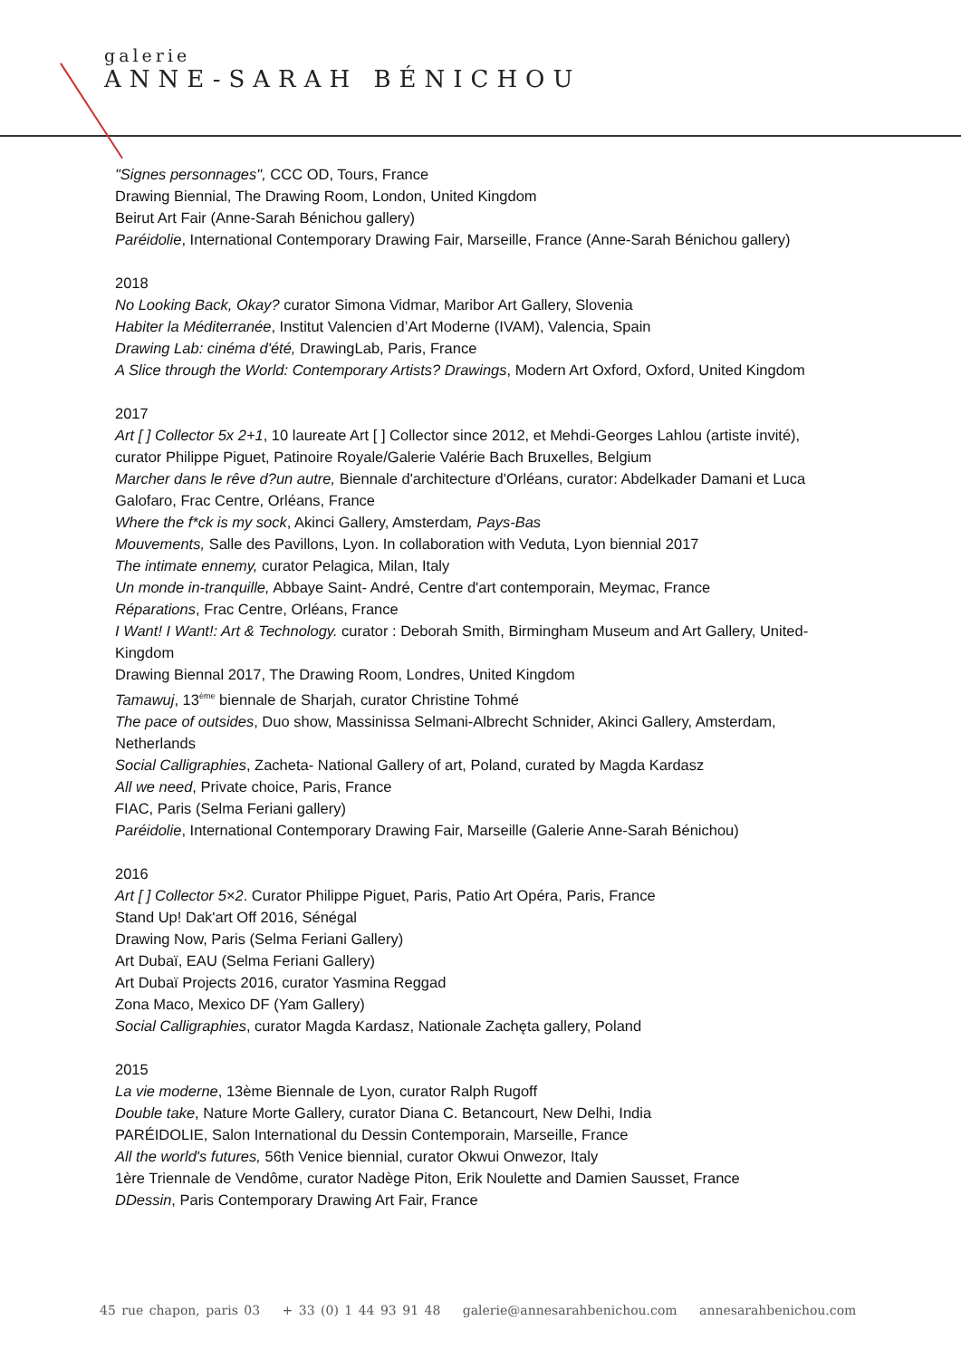galerie
ANNE-SARAH BÉNICHOU
"Signes personnages", CCC OD, Tours, France
Drawing Biennial, The Drawing Room, London, United Kingdom
Beirut Art Fair (Anne-Sarah Bénichou gallery)
Paréidolie, International Contemporary Drawing Fair, Marseille, France (Anne-Sarah Bénichou gallery)
2018
No Looking Back, Okay? curator Simona Vidmar, Maribor Art Gallery, Slovenia
Habiter la Méditerranée, Institut Valencien d’Art Moderne (IVAM), Valencia, Spain
Drawing Lab: cinéma d'été, DrawingLab, Paris, France
A Slice through the World: Contemporary Artists? Drawings, Modern Art Oxford, Oxford, United Kingdom
2017
Art [ ] Collector 5x 2+1, 10 laureate Art [ ] Collector since 2012, et Mehdi-Georges Lahlou (artiste invité), curator Philippe Piguet, Patinoire Royale/Galerie Valérie Bach Bruxelles, Belgium
Marcher dans le rêve d?un autre, Biennale d'architecture d'Orléans, curator: Abdelkader Damani et Luca Galofaro, Frac Centre, Orléans, France
Where the f*ck is my sock, Akinci Gallery, Amsterdam, Pays-Bas
Mouvements, Salle des Pavillons, Lyon. In collaboration with Veduta, Lyon biennial 2017
The intimate ennemy, curator Pelagica, Milan, Italy
Un monde in-tranquille, Abbaye Saint- André, Centre d'art contemporain, Meymac, France
Réparations, Frac Centre, Orléans, France
I Want! I Want!: Art & Technology. curator : Deborah Smith, Birmingham Museum and Art Gallery, United-Kingdom
Drawing Biennal 2017, The Drawing Room, Londres, United Kingdom
Tamawuj, 13<sup>ème</sup> biennale de Sharjah, curator Christine Tohmé
The pace of outsides, Duo show, Massinissa Selmani-Albrecht Schnider, Akinci Gallery, Amsterdam, Netherlands
Social Calligraphies, Zacheta- National Gallery of art, Poland, curated by Magda Kardasz
All we need, Private choice, Paris, France
FIAC, Paris (Selma Feriani gallery)
Paréidolie, International Contemporary Drawing Fair, Marseille (Galerie Anne-Sarah Bénichou)
2016
Art [ ] Collector 5×2. Curator Philippe Piguet, Paris, Patio Art Opéra, Paris, France
Stand Up! Dak'art Off 2016, Sénégal
Drawing Now, Paris (Selma Feriani Gallery)
Art Dubaï, EAU (Selma Feriani Gallery)
Art Dubaï Projects 2016, curator Yasmina Reggad
Zona Maco, Mexico DF (Yam Gallery)
Social Calligraphies, curator Magda Kardasz, Nationale Zachęta gallery, Poland
2015
La vie moderne, 13ème Biennale de Lyon, curator Ralph Rugoff
Double take, Nature Morte Gallery, curator Diana C. Betancourt, New Delhi, India
PARÉIDOLIE, Salon International du Dessin Contemporain, Marseille, France
All the world's futures, 56th Venice biennial, curator Okwui Onwezor, Italy
1ère Triennale de Vendôme, curator Nadège Piton, Erik Noulette and Damien Sausset, France
DDessin, Paris Contemporary Drawing Art Fair, France
45 rue chapon, paris 03 + 33 (0) 1 44 93 91 48 galerie@annesarahbenichou.com annesarahbenichou.com